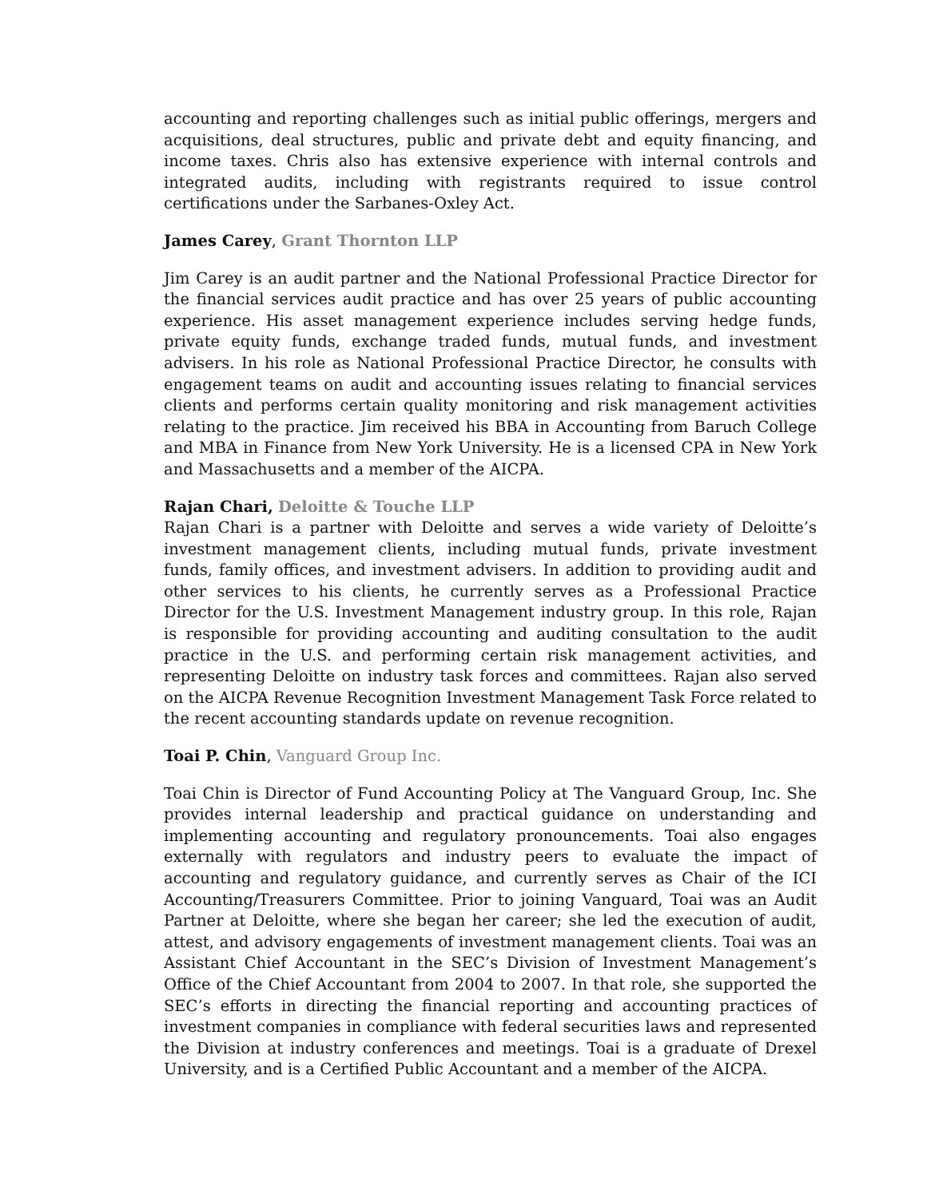accounting and reporting challenges such as initial public offerings, mergers and acquisitions, deal structures, public and private debt and equity financing, and income taxes. Chris also has extensive experience with internal controls and integrated audits, including with registrants required to issue control certifications under the Sarbanes-Oxley Act.
James Carey, Grant Thornton LLP
Jim Carey is an audit partner and the National Professional Practice Director for the financial services audit practice and has over 25 years of public accounting experience. His asset management experience includes serving hedge funds, private equity funds, exchange traded funds, mutual funds, and investment advisers. In his role as National Professional Practice Director, he consults with engagement teams on audit and accounting issues relating to financial services clients and performs certain quality monitoring and risk management activities relating to the practice. Jim received his BBA in Accounting from Baruch College and MBA in Finance from New York University. He is a licensed CPA in New York and Massachusetts and a member of the AICPA.
Rajan Chari, Deloitte & Touche LLP
Rajan Chari is a partner with Deloitte and serves a wide variety of Deloitte’s investment management clients, including mutual funds, private investment funds, family offices, and investment advisers. In addition to providing audit and other services to his clients, he currently serves as a Professional Practice Director for the U.S. Investment Management industry group. In this role, Rajan is responsible for providing accounting and auditing consultation to the audit practice in the U.S. and performing certain risk management activities, and representing Deloitte on industry task forces and committees. Rajan also served on the AICPA Revenue Recognition Investment Management Task Force related to the recent accounting standards update on revenue recognition.
Toai P. Chin, Vanguard Group Inc.
Toai Chin is Director of Fund Accounting Policy at The Vanguard Group, Inc. She provides internal leadership and practical guidance on understanding and implementing accounting and regulatory pronouncements. Toai also engages externally with regulators and industry peers to evaluate the impact of accounting and regulatory guidance, and currently serves as Chair of the ICI Accounting/Treasurers Committee. Prior to joining Vanguard, Toai was an Audit Partner at Deloitte, where she began her career; she led the execution of audit, attest, and advisory engagements of investment management clients. Toai was an Assistant Chief Accountant in the SEC’s Division of Investment Management’s Office of the Chief Accountant from 2004 to 2007. In that role, she supported the SEC’s efforts in directing the financial reporting and accounting practices of investment companies in compliance with federal securities laws and represented the Division at industry conferences and meetings. Toai is a graduate of Drexel University, and is a Certified Public Accountant and a member of the AICPA.